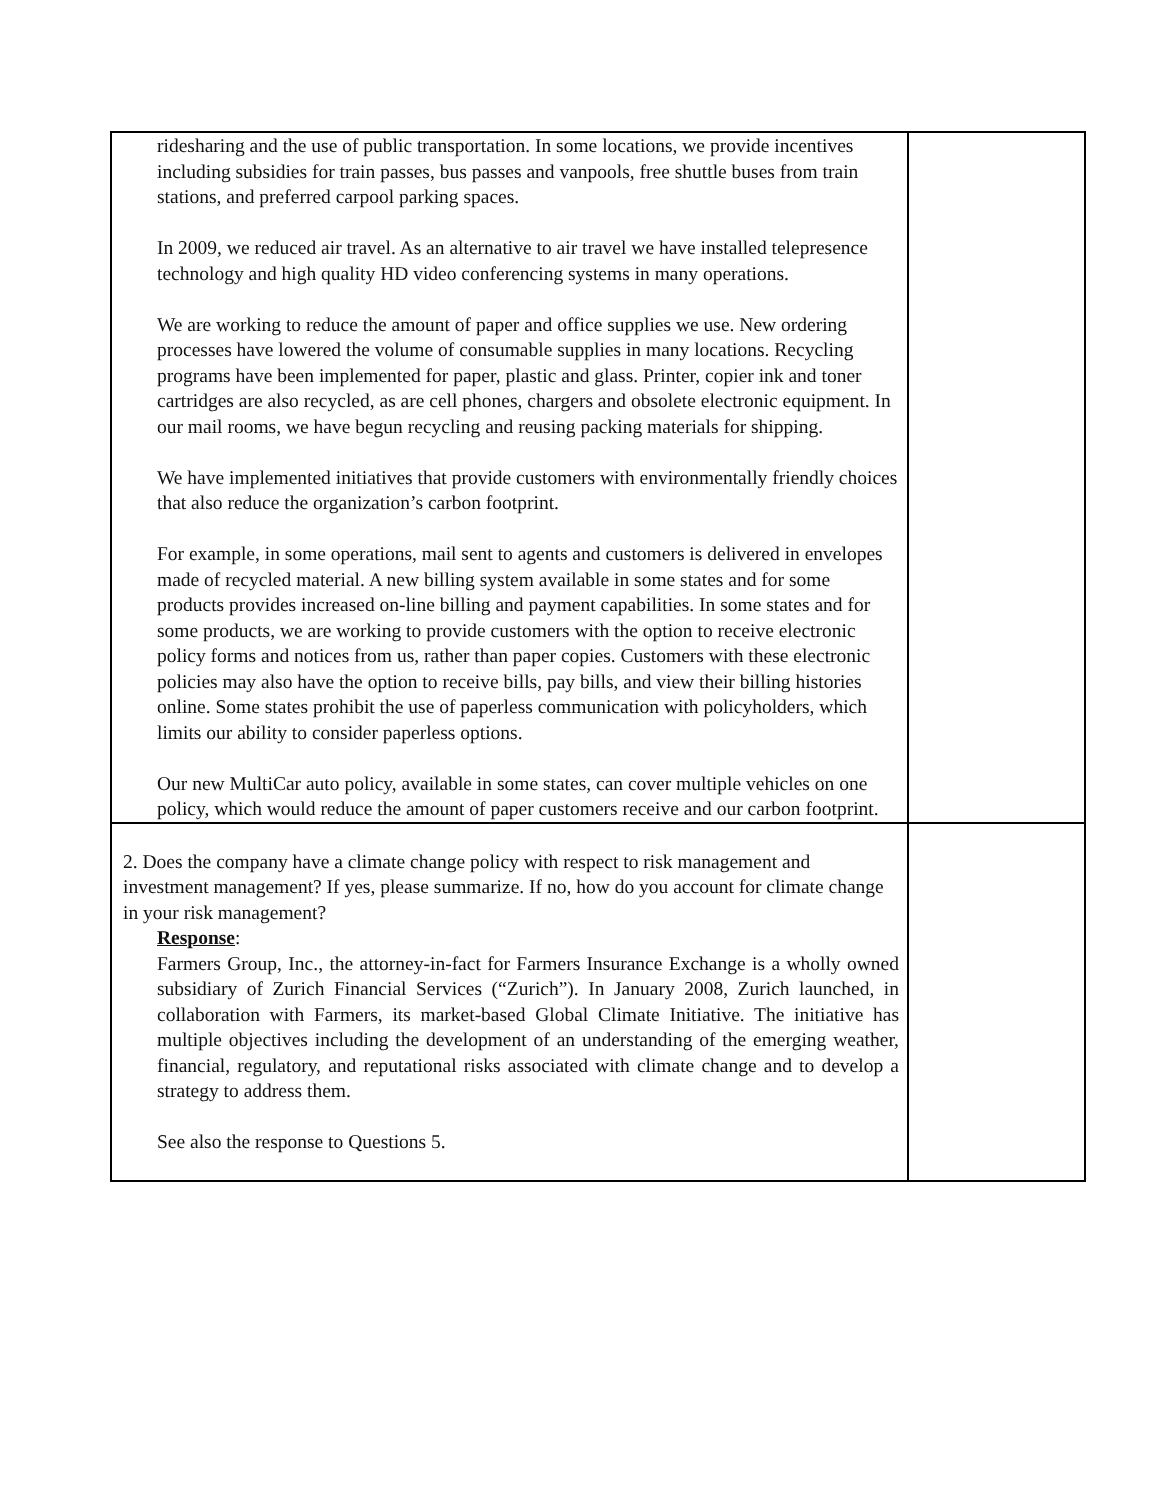| ridesharing and the use of public transportation. In some locations, we provide incentives including subsidies for train passes, bus passes and vanpools, free shuttle buses from train stations, and preferred carpool parking spaces. In 2009, we reduced air travel. As an alternative to air travel we have installed telepresence technology and high quality HD video conferencing systems in many operations. We are working to reduce the amount of paper and office supplies we use. New ordering processes have lowered the volume of consumable supplies in many locations. Recycling programs have been implemented for paper, plastic and glass. Printer, copier ink and toner cartridges are also recycled, as are cell phones, chargers and obsolete electronic equipment. In our mail rooms, we have begun recycling and reusing packing materials for shipping. We have implemented initiatives that provide customers with environmentally friendly choices that also reduce the organization’s carbon footprint. For example, in some operations, mail sent to agents and customers is delivered in envelopes made of recycled material. A new billing system available in some states and for some products provides increased on-line billing and payment capabilities. In some states and for some products, we are working to provide customers with the option to receive electronic policy forms and notices from us, rather than paper copies. Customers with these electronic policies may also have the option to receive bills, pay bills, and view their billing histories online. Some states prohibit the use of paperless communication with policyholders, which limits our ability to consider paperless options. Our new MultiCar auto policy, available in some states, can cover multiple vehicles on one policy, which would reduce the amount of paper customers receive and our carbon footprint. | |
| 2. Does the company have a climate change policy with respect to risk management and investment management? If yes, please summarize. If no, how do you account for climate change in your risk management? Response : Farmers Group, Inc., the attorney-in-fact for Farmers Insurance Exchange is a wholly owned subsidiary of Zurich Financial Services (“Zurich”). In January 2008, Zurich launched, in collaboration with Farmers, its market-based Global Climate Initiative. The initiative has multiple objectives including the development of an understanding of the emerging weather, financial, regulatory, and reputational risks associated with climate change and to develop a strategy to address them. See also the response to Questions 5. | |